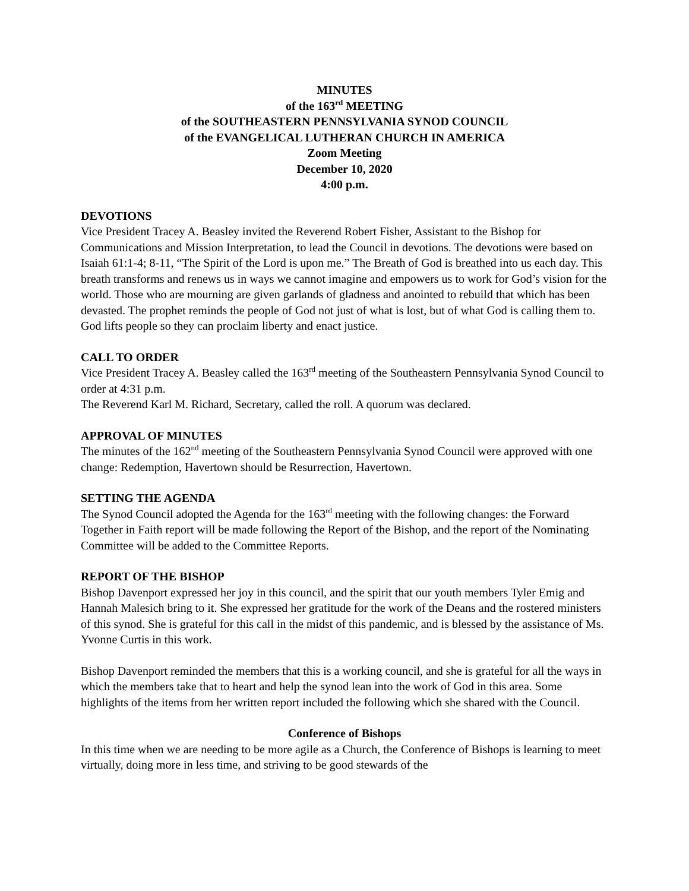MINUTES
of the 163<sup>rd</sup> MEETING
of the SOUTHEASTERN PENNSYLVANIA SYNOD COUNCIL
of the EVANGELICAL LUTHERAN CHURCH IN AMERICA
Zoom Meeting
December 10, 2020
4:00 p.m.
DEVOTIONS
Vice President Tracey A. Beasley invited the Reverend Robert Fisher, Assistant to the Bishop for Communications and Mission Interpretation, to lead the Council in devotions. The devotions were based on Isaiah 61:1-4; 8-11, “The Spirit of the Lord is upon me.” The Breath of God is breathed into us each day. This breath transforms and renews us in ways we cannot imagine and empowers us to work for God’s vision for the world. Those who are mourning are given garlands of gladness and anointed to rebuild that which has been devasted. The prophet reminds the people of God not just of what is lost, but of what God is calling them to. God lifts people so they can proclaim liberty and enact justice.
CALL TO ORDER
Vice President Tracey A. Beasley called the 163<sup>rd</sup> meeting of the Southeastern Pennsylvania Synod Council to order at 4:31 p.m.
The Reverend Karl M. Richard, Secretary, called the roll. A quorum was declared.
APPROVAL OF MINUTES
The minutes of the 162<sup>nd</sup> meeting of the Southeastern Pennsylvania Synod Council were approved with one change: Redemption, Havertown should be Resurrection, Havertown.
SETTING THE AGENDA
The Synod Council adopted the Agenda for the 163<sup>rd</sup> meeting with the following changes: the Forward Together in Faith report will be made following the Report of the Bishop, and the report of the Nominating Committee will be added to the Committee Reports.
REPORT OF THE BISHOP
Bishop Davenport expressed her joy in this council, and the spirit that our youth members Tyler Emig and Hannah Malesich bring to it. She expressed her gratitude for the work of the Deans and the rostered ministers of this synod. She is grateful for this call in the midst of this pandemic, and is blessed by the assistance of Ms. Yvonne Curtis in this work.
Bishop Davenport reminded the members that this is a working council, and she is grateful for all the ways in which the members take that to heart and help the synod lean into the work of God in this area. Some highlights of the items from her written report included the following which she shared with the Council.
Conference of Bishops
In this time when we are needing to be more agile as a Church, the Conference of Bishops is learning to meet virtually, doing more in less time, and striving to be good stewards of the